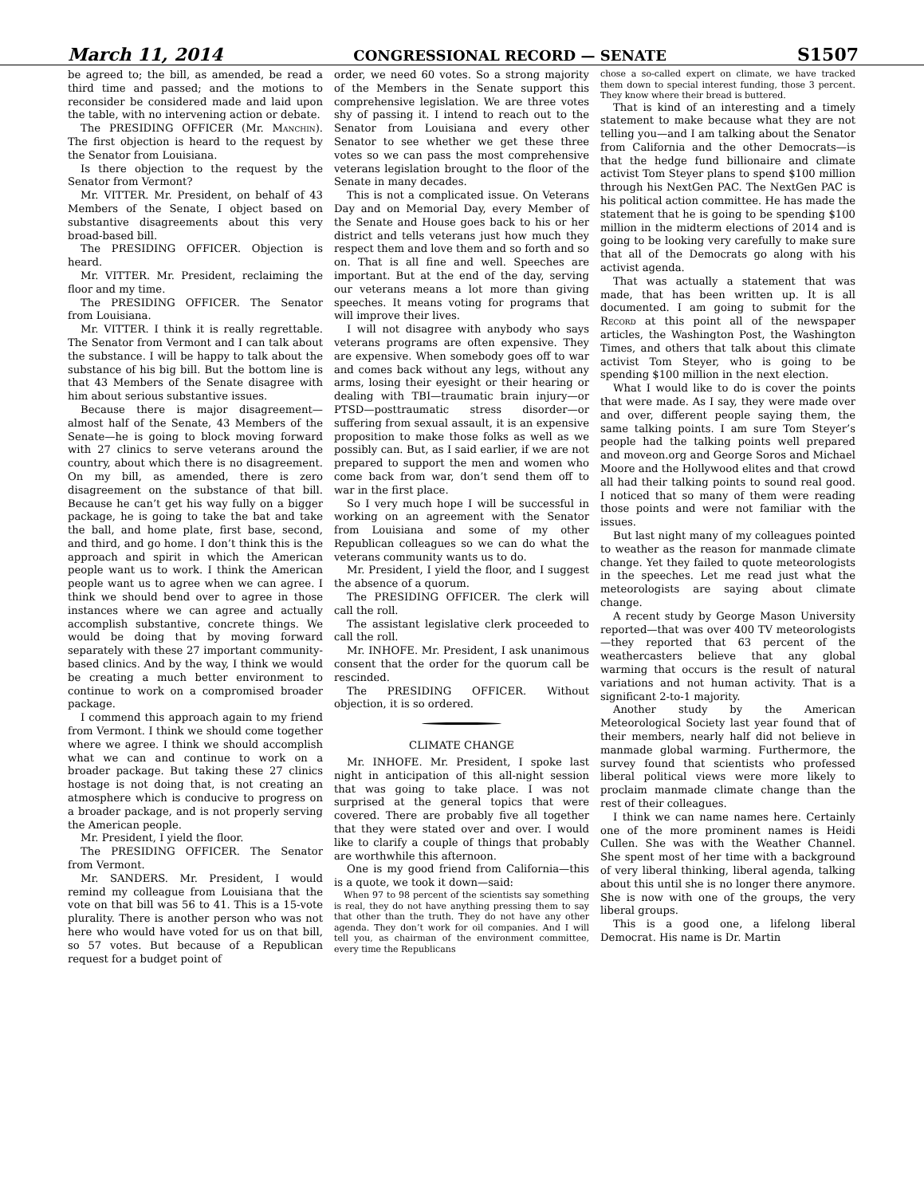March 11, 2014 CONGRESSIONAL RECORD — SENATE S1507
be agreed to; the bill, as amended, be read a third time and passed; and the motions to reconsider be considered made and laid upon the table, with no intervening action or debate.
The PRESIDING OFFICER (Mr. Manchin). The first objection is heard to the request by the Senator from Louisiana.
Is there objection to the request by the Senator from Vermont?
Mr. VITTER. Mr. President, on behalf of 43 Members of the Senate, I object based on substantive disagreements about this very broad-based bill.
The PRESIDING OFFICER. Objection is heard.
Mr. VITTER. Mr. President, reclaiming the floor and my time.
The PRESIDING OFFICER. The Senator from Louisiana.
Mr. VITTER. I think it is really regrettable. The Senator from Vermont and I can talk about the substance. I will be happy to talk about the substance of his big bill. But the bottom line is that 43 Members of the Senate disagree with him about serious substantive issues.
Because there is major disagreement—almost half of the Senate, 43 Members of the Senate—he is going to block moving forward with 27 clinics to serve veterans around the country, about which there is no disagreement. On my bill, as amended, there is zero disagreement on the substance of that bill. Because he can’t get his way fully on a bigger package, he is going to take the bat and take the ball, and home plate, first base, second, and third, and go home. I don’t think this is the approach and spirit in which the American people want us to work. I think the American people want us to agree when we can agree. I think we should bend over to agree in those instances where we can agree and actually accomplish substantive, concrete things. We would be doing that by moving forward separately with these 27 important community-based clinics. And by the way, I think we would be creating a much better environment to continue to work on a compromised broader package.
I commend this approach again to my friend from Vermont. I think we should come together where we agree. I think we should accomplish what we can and continue to work on a broader package. But taking these 27 clinics hostage is not doing that, is not creating an atmosphere which is conducive to progress on a broader package, and is not properly serving the American people.
Mr. President, I yield the floor.
The PRESIDING OFFICER. The Senator from Vermont.
Mr. SANDERS. Mr. President, I would remind my colleague from Louisiana that the vote on that bill was 56 to 41. This is a 15-vote plurality. There is another person who was not here who would have voted for us on that bill, so 57 votes. But because of a Republican request for a budget point of
order, we need 60 votes. So a strong majority of the Members in the Senate support this comprehensive legislation. We are three votes shy of passing it. I intend to reach out to the Senator from Louisiana and every other Senator to see whether we get these three votes so we can pass the most comprehensive veterans legislation brought to the floor of the Senate in many decades.
This is not a complicated issue. On Veterans Day and on Memorial Day, every Member of the Senate and House goes back to his or her district and tells veterans just how much they respect them and love them and so forth and so on. That is all fine and well. Speeches are important. But at the end of the day, serving our veterans means a lot more than giving speeches. It means voting for programs that will improve their lives.
I will not disagree with anybody who says veterans programs are often expensive. They are expensive. When somebody goes off to war and comes back without any legs, without any arms, losing their eyesight or their hearing or dealing with TBI—traumatic brain injury—or PTSD—posttraumatic stress disorder—or suffering from sexual assault, it is an expensive proposition to make those folks as well as we possibly can. But, as I said earlier, if we are not prepared to support the men and women who come back from war, don’t send them off to war in the first place.
So I very much hope I will be successful in working on an agreement with the Senator from Louisiana and some of my other Republican colleagues so we can do what the veterans community wants us to do.
Mr. President, I yield the floor, and I suggest the absence of a quorum.
The PRESIDING OFFICER. The clerk will call the roll.
The assistant legislative clerk proceeded to call the roll.
Mr. INHOFE. Mr. President, I ask unanimous consent that the order for the quorum call be rescinded.
The PRESIDING OFFICER. Without objection, it is so ordered.
CLIMATE CHANGE
Mr. INHOFE. Mr. President, I spoke last night in anticipation of this all-night session that was going to take place. I was not surprised at the general topics that were covered. There are probably five all together that they were stated over and over. I would like to clarify a couple of things that probably are worthwhile this afternoon.
One is my good friend from California—this is a quote, we took it down—said:
When 97 to 98 percent of the scientists say something is real, they do not have anything pressing them to say that other than the truth. They do not have any other agenda. They don’t work for oil companies. And I will tell you, as chairman of the environment committee, every time the Republicans
chose a so-called expert on climate, we have tracked them down to special interest funding, those 3 percent. They know where their bread is buttered.
That is kind of an interesting and a timely statement to make because what they are not telling you—and I am talking about the Senator from California and the other Democrats—is that the hedge fund billionaire and climate activist Tom Steyer plans to spend $100 million through his NextGen PAC. The NextGen PAC is his political action committee. He has made the statement that he is going to be spending $100 million in the midterm elections of 2014 and is going to be looking very carefully to make sure that all of the Democrats go along with his activist agenda.
That was actually a statement that was made, that has been written up. It is all documented. I am going to submit for the Record at this point all of the newspaper articles, the Washington Post, the Washington Times, and others that talk about this climate activist Tom Steyer, who is going to be spending $100 million in the next election.
What I would like to do is cover the points that were made. As I say, they were made over and over, different people saying them, the same talking points. I am sure Tom Steyer’s people had the talking points well prepared and moveon.org and George Soros and Michael Moore and the Hollywood elites and that crowd all had their talking points to sound real good. I noticed that so many of them were reading those points and were not familiar with the issues.
But last night many of my colleagues pointed to weather as the reason for manmade climate change. Yet they failed to quote meteorologists in the speeches. Let me read just what the meteorologists are saying about climate change.
A recent study by George Mason University reported—that was over 400 TV meteorologists—they reported that 63 percent of the weathercasters believe that any global warming that occurs is the result of natural variations and not human activity. That is a significant 2-to-1 majority.
Another study by the American Meteorological Society last year found that of their members, nearly half did not believe in manmade global warming. Furthermore, the survey found that scientists who professed liberal political views were more likely to proclaim manmade climate change than the rest of their colleagues.
I think we can name names here. Certainly one of the more prominent names is Heidi Cullen. She was with the Weather Channel. She spent most of her time with a background of very liberal thinking, liberal agenda, talking about this until she is no longer there anymore. She is now with one of the groups, the very liberal groups.
This is a good one, a lifelong liberal Democrat. His name is Dr. Martin